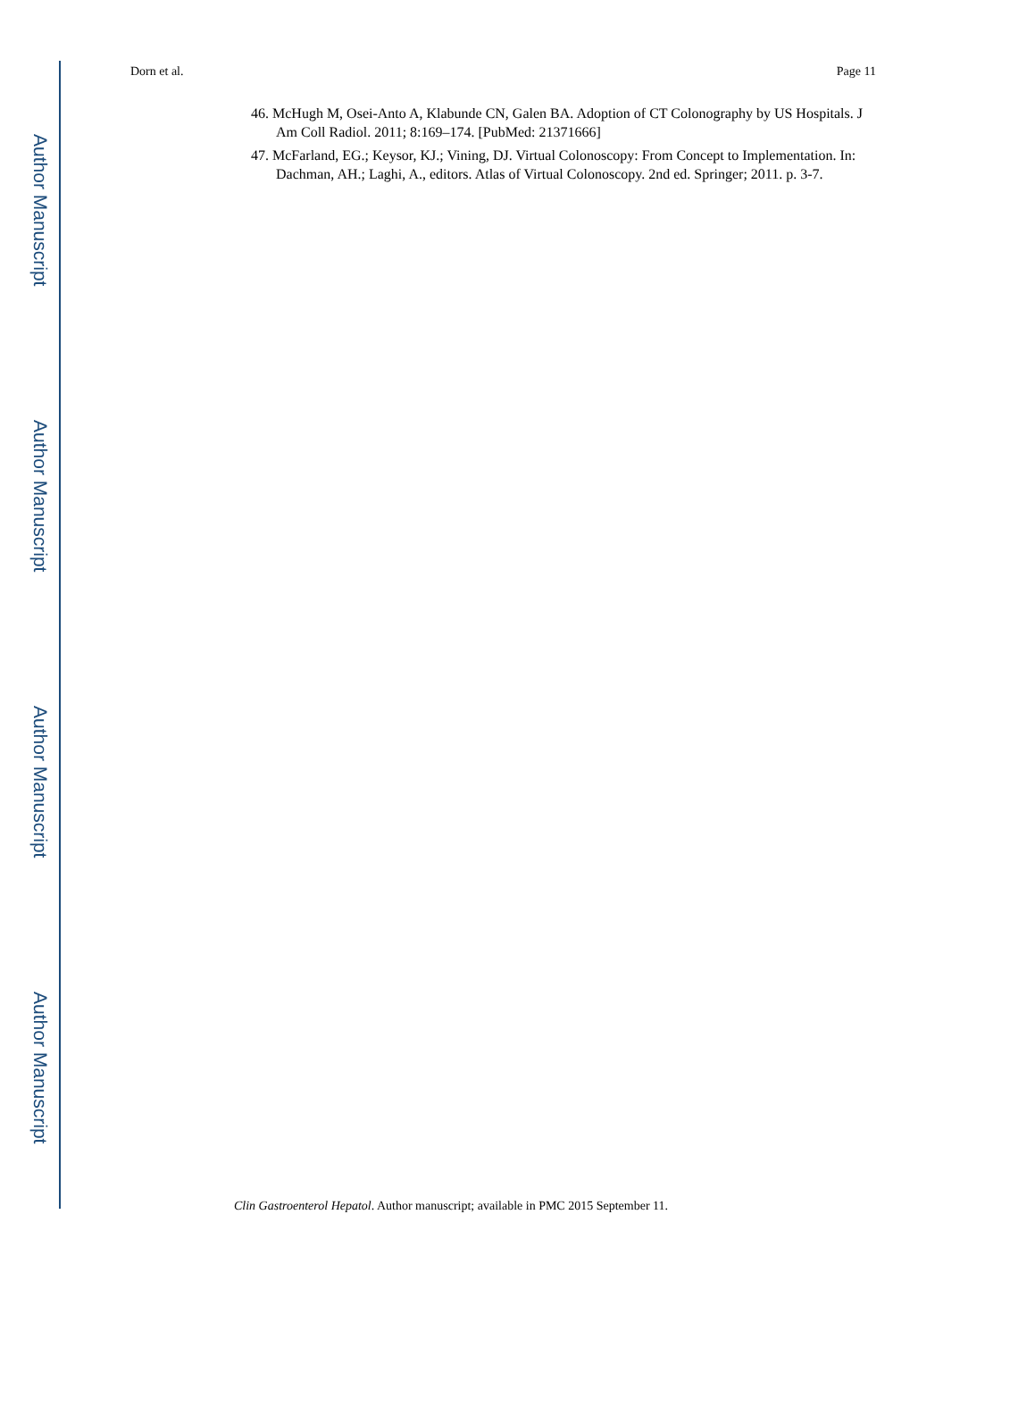Author Manuscript
Author Manuscript
Author Manuscript
Author Manuscript
Dorn et al. Page 11
46. McHugh M, Osei-Anto A, Klabunde CN, Galen BA. Adoption of CT Colonography by US Hospitals. J Am Coll Radiol. 2011; 8:169–174. [PubMed: 21371666]
47. McFarland, EG.; Keysor, KJ.; Vining, DJ. Virtual Colonoscopy: From Concept to Implementation. In: Dachman, AH.; Laghi, A., editors. Atlas of Virtual Colonoscopy. 2nd ed. Springer; 2011. p. 3-7.
Clin Gastroenterol Hepatol. Author manuscript; available in PMC 2015 September 11.